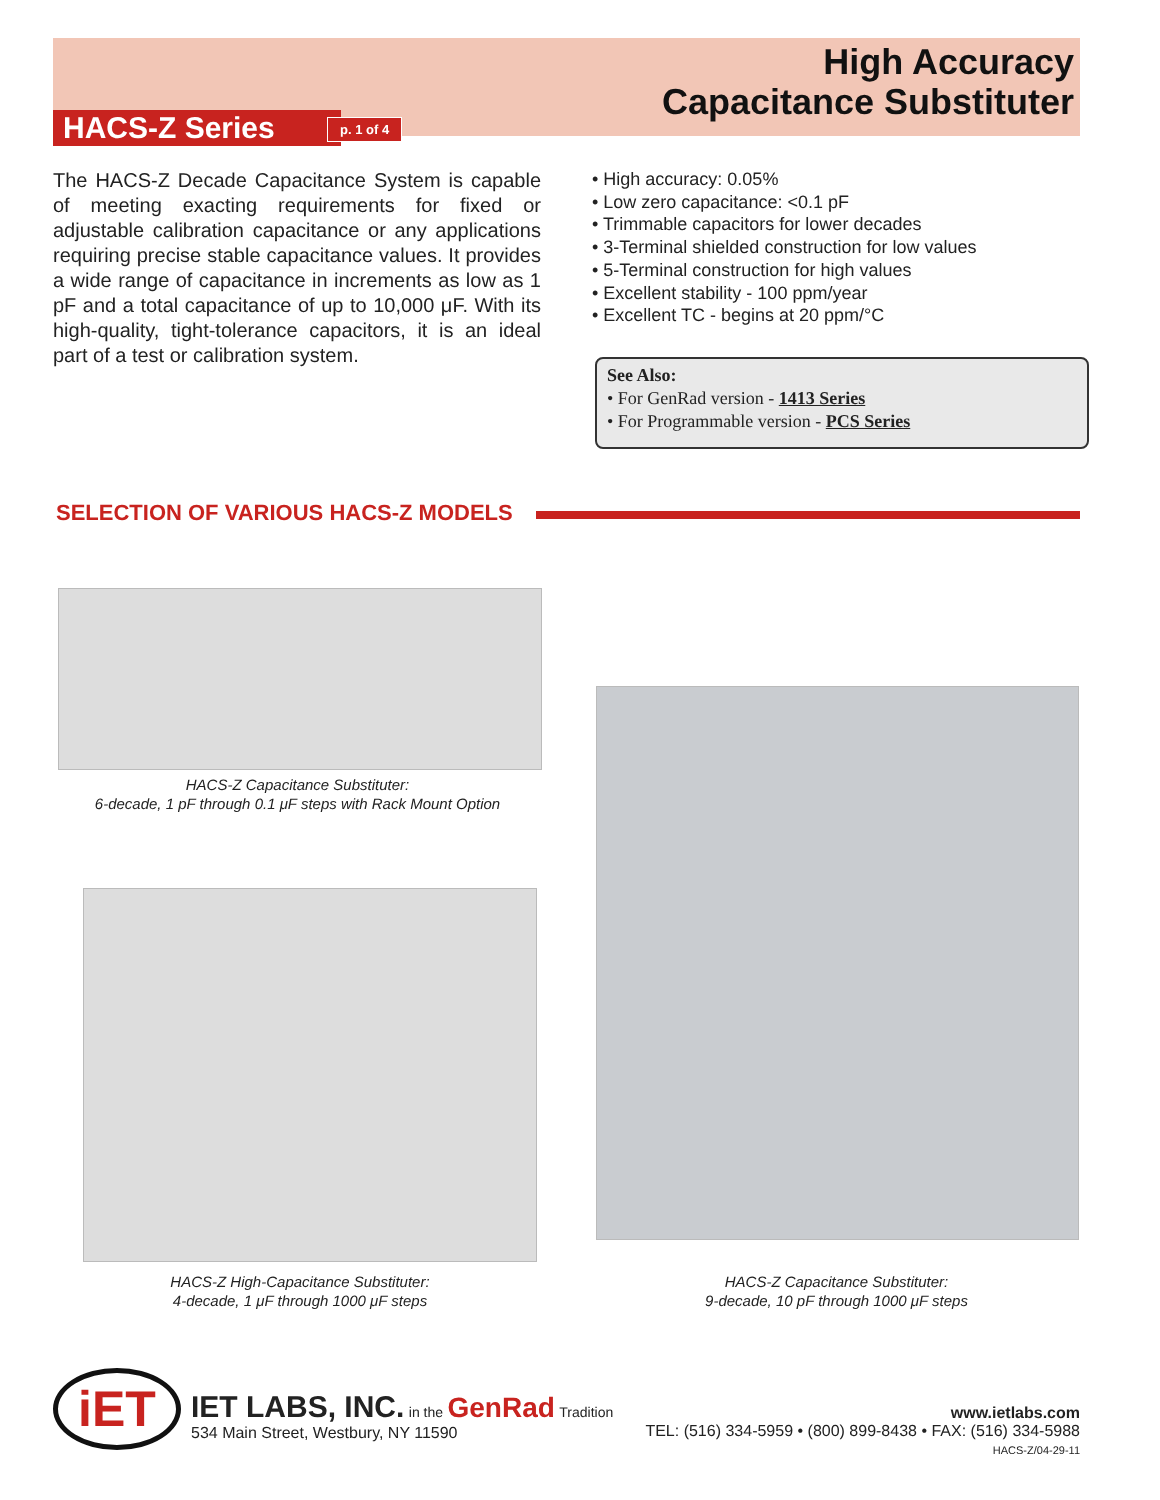High Accuracy
Capacitance Substituter
HACS-Z Series p. 1 of 4
The HACS-Z Decade Capacitance System is capable of meeting exacting requirements for fixed or adjustable calibration capacitance or any applications requiring precise stable capacitance values. It provides a wide range of capacitance in increments as low as 1 pF and a total capacitance of up to 10,000 μF. With its high-quality, tight-tolerance capacitors, it is an ideal part of a test or calibration system.
• High accuracy: 0.05%
• Low zero capacitance: <0.1 pF
• Trimmable capacitors for lower decades
• 3-Terminal shielded construction for low values
• 5-Terminal construction for high values
• Excellent stability - 100 ppm/year
• Excellent TC - begins at 20 ppm/°C
See Also:
• For GenRad version - 1413 Series
• For Programmable version - PCS Series
SELECTION OF VARIOUS HACS-Z MODELS
HACS-Z Capacitance Substituter:
6-decade, 1 pF through 0.1 μF steps with Rack Mount Option
HACS-Z High-Capacitance Substituter:
4-decade, 1 μF through 1000 μF steps
HACS-Z Capacitance Substituter:
9-decade, 10 pF through 1000 μF steps
iET
IET LABS, INC. in the GenRad Tradition
534 Main Street, Westbury, NY 11590
www.ietlabs.com
TEL: (516) 334-5959 • (800) 899-8438 • FAX: (516) 334-5988
HACS-Z/04-29-11